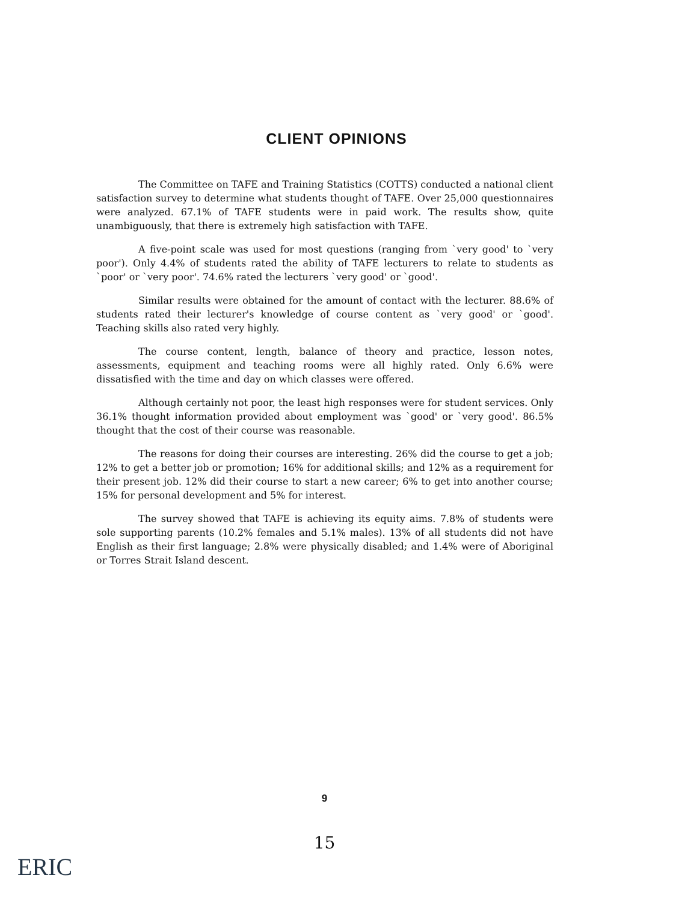CLIENT OPINIONS
The Committee on TAFE and Training Statistics (COTTS) conducted a national client satisfaction survey to determine what students thought of TAFE. Over 25,000 questionnaires were analyzed. 67.1% of TAFE students were in paid work. The results show, quite unambiguously, that there is extremely high satisfaction with TAFE.
A five-point scale was used for most questions (ranging from `very good' to `very poor'). Only 4.4% of students rated the ability of TAFE lecturers to relate to students as `poor' or `very poor'. 74.6% rated the lecturers `very good' or `good'.
Similar results were obtained for the amount of contact with the lecturer. 88.6% of students rated their lecturer's knowledge of course content as `very good' or `good'. Teaching skills also rated very highly.
The course content, length, balance of theory and practice, lesson notes, assessments, equipment and teaching rooms were all highly rated. Only 6.6% were dissatisfied with the time and day on which classes were offered.
Although certainly not poor, the least high responses were for student services. Only 36.1% thought information provided about employment was `good' or `very good'. 86.5% thought that the cost of their course was reasonable.
The reasons for doing their courses are interesting. 26% did the course to get a job; 12% to get a better job or promotion; 16% for additional skills; and 12% as a requirement for their present job. 12% did their course to start a new career; 6% to get into another course; 15% for personal development and 5% for interest.
The survey showed that TAFE is achieving its equity aims. 7.8% of students were sole supporting parents (10.2% females and 5.1% males). 13% of all students did not have English as their first language; 2.8% were physically disabled; and 1.4% were of Aboriginal or Torres Strait Island descent.
9
15
ERIC